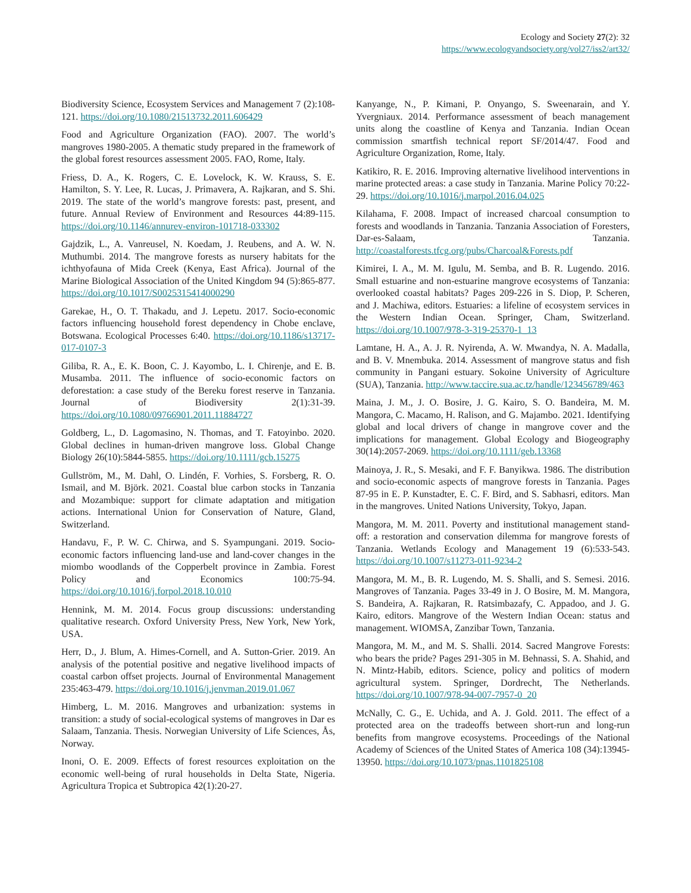Ecology and Society 27(2): 32
https://www.ecologyandsociety.org/vol27/iss2/art32/
Biodiversity Science, Ecosystem Services and Management 7 (2):108-121. https://doi.org/10.1080/21513732.2011.606429
Food and Agriculture Organization (FAO). 2007. The world’s mangroves 1980-2005. A thematic study prepared in the framework of the global forest resources assessment 2005. FAO, Rome, Italy.
Friess, D. A., K. Rogers, C. E. Lovelock, K. W. Krauss, S. E. Hamilton, S. Y. Lee, R. Lucas, J. Primavera, A. Rajkaran, and S. Shi. 2019. The state of the world’s mangrove forests: past, present, and future. Annual Review of Environment and Resources 44:89-115. https://doi.org/10.1146/annurev-environ-101718-033302
Gajdzik, L., A. Vanreusel, N. Koedam, J. Reubens, and A. W. N. Muthumbi. 2014. The mangrove forests as nursery habitats for the ichthyofauna of Mida Creek (Kenya, East Africa). Journal of the Marine Biological Association of the United Kingdom 94 (5):865-877. https://doi.org/10.1017/S0025315414000290
Garekae, H., O. T. Thakadu, and J. Lepetu. 2017. Socio-economic factors influencing household forest dependency in Chobe enclave, Botswana. Ecological Processes 6:40. https://doi.org/10.1186/s13717-017-0107-3
Giliba, R. A., E. K. Boon, C. J. Kayombo, L. I. Chirenje, and E. B. Musamba. 2011. The influence of socio-economic factors on deforestation: a case study of the Bereku forest reserve in Tanzania. Journal of Biodiversity 2(1):31-39. https://doi.org/10.1080/09766901.2011.11884727
Goldberg, L., D. Lagomasino, N. Thomas, and T. Fatoyinbo. 2020. Global declines in human-driven mangrove loss. Global Change Biology 26(10):5844-5855. https://doi.org/10.1111/gcb.15275
Gullström, M., M. Dahl, O. Lindén, F. Vorhies, S. Forsberg, R. O. Ismail, and M. Björk. 2021. Coastal blue carbon stocks in Tanzania and Mozambique: support for climate adaptation and mitigation actions. International Union for Conservation of Nature, Gland, Switzerland.
Handavu, F., P. W. C. Chirwa, and S. Syampungani. 2019. Socio-economic factors influencing land-use and land-cover changes in the miombo woodlands of the Copperbelt province in Zambia. Forest Policy and Economics 100:75-94. https://doi.org/10.1016/j.forpol.2018.10.010
Hennink, M. M. 2014. Focus group discussions: understanding qualitative research. Oxford University Press, New York, New York, USA.
Herr, D., J. Blum, A. Himes-Cornell, and A. Sutton-Grier. 2019. An analysis of the potential positive and negative livelihood impacts of coastal carbon offset projects. Journal of Environmental Management 235:463-479. https://doi.org/10.1016/j.jenvman.2019.01.067
Himberg, L. M. 2016. Mangroves and urbanization: systems in transition: a study of social-ecological systems of mangroves in Dar es Salaam, Tanzania. Thesis. Norwegian University of Life Sciences, Ås, Norway.
Inoni, O. E. 2009. Effects of forest resources exploitation on the economic well-being of rural households in Delta State, Nigeria. Agricultura Tropica et Subtropica 42(1):20-27.
Kanyange, N., P. Kimani, P. Onyango, S. Sweenarain, and Y. Yvergniaux. 2014. Performance assessment of beach management units along the coastline of Kenya and Tanzania. Indian Ocean commission smartfish technical report SF/2014/47. Food and Agriculture Organization, Rome, Italy.
Katikiro, R. E. 2016. Improving alternative livelihood interventions in marine protected areas: a case study in Tanzania. Marine Policy 70:22-29. https://doi.org/10.1016/j.marpol.2016.04.025
Kilahama, F. 2008. Impact of increased charcoal consumption to forests and woodlands in Tanzania. Tanzania Association of Foresters, Dar-es-Salaam, Tanzania. http://coastalforests.tfcg.org/pubs/Charcoal&Forests.pdf
Kimirei, I. A., M. M. Igulu, M. Semba, and B. R. Lugendo. 2016. Small estuarine and non-estuarine mangrove ecosystems of Tanzania: overlooked coastal habitats? Pages 209-226 in S. Diop, P. Scheren, and J. Machiwa, editors. Estuaries: a lifeline of ecosystem services in the Western Indian Ocean. Springer, Cham, Switzerland. https://doi.org/10.1007/978-3-319-25370-1_13
Lamtane, H. A., A. J. R. Nyirenda, A. W. Mwandya, N. A. Madalla, and B. V. Mnembuka. 2014. Assessment of mangrove status and fish community in Pangani estuary. Sokoine University of Agriculture (SUA), Tanzania. http://www.taccire.sua.ac.tz/handle/123456789/463
Maina, J. M., J. O. Bosire, J. G. Kairo, S. O. Bandeira, M. M. Mangora, C. Macamo, H. Ralison, and G. Majambo. 2021. Identifying global and local drivers of change in mangrove cover and the implications for management. Global Ecology and Biogeography 30(14):2057-2069. https://doi.org/10.1111/geb.13368
Mainoya, J. R., S. Mesaki, and F. F. Banyikwa. 1986. The distribution and socio-economic aspects of mangrove forests in Tanzania. Pages 87-95 in E. P. Kunstadter, E. C. F. Bird, and S. Sabhasri, editors. Man in the mangroves. United Nations University, Tokyo, Japan.
Mangora, M. M. 2011. Poverty and institutional management stand-off: a restoration and conservation dilemma for mangrove forests of Tanzania. Wetlands Ecology and Management 19 (6):533-543. https://doi.org/10.1007/s11273-011-9234-2
Mangora, M. M., B. R. Lugendo, M. S. Shalli, and S. Semesi. 2016. Mangroves of Tanzania. Pages 33-49 in J. O Bosire, M. M. Mangora, S. Bandeira, A. Rajkaran, R. Ratsimbazafy, C. Appadoo, and J. G. Kairo, editors. Mangrove of the Western Indian Ocean: status and management. WIOMSA, Zanzibar Town, Tanzania.
Mangora, M. M., and M. S. Shalli. 2014. Sacred Mangrove Forests: who bears the pride? Pages 291-305 in M. Behnassi, S. A. Shahid, and N. Mintz-Habib, editors. Science, policy and politics of modern agricultural system. Springer, Dordrecht, The Netherlands. https://doi.org/10.1007/978-94-007-7957-0_20
McNally, C. G., E. Uchida, and A. J. Gold. 2011. The effect of a protected area on the tradeoffs between short-run and long-run benefits from mangrove ecosystems. Proceedings of the National Academy of Sciences of the United States of America 108 (34):13945-13950. https://doi.org/10.1073/pnas.1101825108